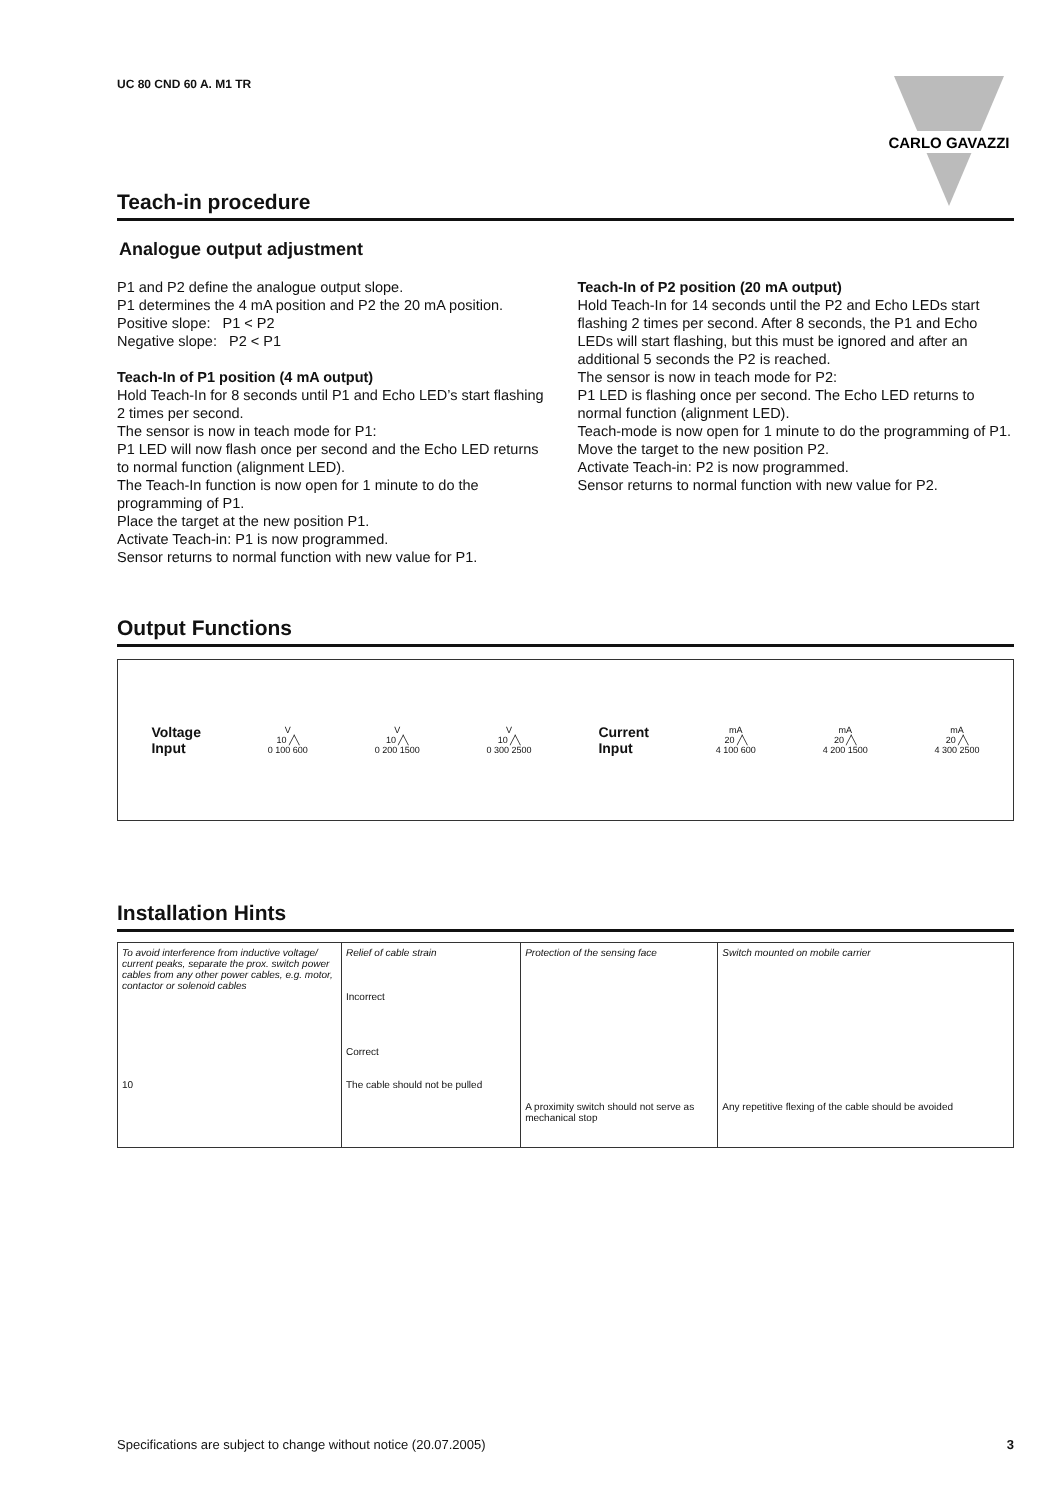UC 80 CND 60 A. M1 TR
CARLO GAVAZZI
Teach-in procedure
Analogue output adjustment
P1 and P2 define the analogue output slope.
P1 determines the 4 mA position and P2 the 20 mA position.
Positive slope: P1 < P2
Negative slope: P2 < P1
Teach-In of P1 position (4 mA output)
Hold Teach-In for 8 seconds until P1 and Echo LED’s start flashing 2 times per second.
The sensor is now in teach mode for P1:
P1 LED will now flash once per second and the Echo LED returns to normal function (alignment LED).
The Teach-In function is now open for 1 minute to do the programming of P1.
Place the target at the new position P1.
Activate Teach-in: P1 is now programmed.
Sensor returns to normal function with new value for P1.
Teach-In of P2 position (20 mA output)
Hold Teach-In for 14 seconds until the P2 and Echo LEDs start flashing 2 times per second. After 8 seconds, the P1 and Echo LEDs will start flashing, but this must be ignored and after an additional 5 seconds the P2 is reached.
The sensor is now in teach mode for P2:
P1 LED is flashing once per second. The Echo LED returns to normal function (alignment LED).
Teach-mode is now open for 1 minute to do the programming of P1.
Move the target to the new position P2.
Activate Teach-in: P2 is now programmed.
Sensor returns to normal function with new value for P2.
Output Functions
Voltage
Input
V
10 ╱╲
0 100 600
V
10 ╱╲
0 200 1500
V
10 ╱╲
0 300 2500
Current
Input
mA
20 ╱╲
4 100 600
mA
20 ╱╲
4 200 1500
mA
20 ╱╲
4 300 2500
Installation Hints
| To avoid interference from inductive voltage/ current peaks, separate the prox. switch power cables from any other power cables, e.g. motor, contactor or solenoid cables 10 | Relief of cable strain Incorrect Correct The cable should not be pulled | Protection of the sensing face A proximity switch should not serve as mechanical stop | Switch mounted on mobile carrier Any repetitive flexing of the cable should be avoided |
Specifications are subject to change without notice (20.07.2005) 3